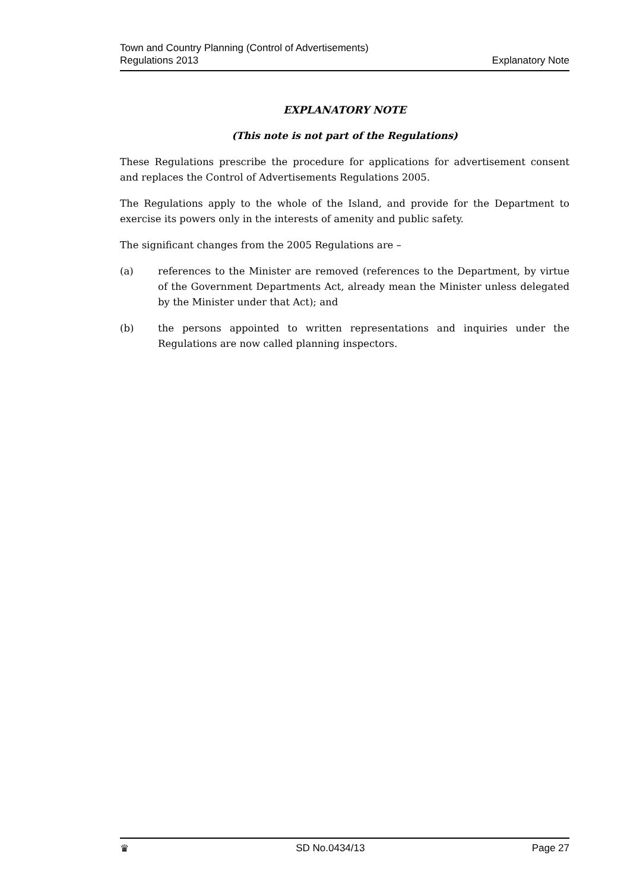Town and Country Planning (Control of Advertisements)
Regulations 2013
Explanatory Note
EXPLANATORY NOTE
(This note is not part of the Regulations)
These Regulations prescribe the procedure for applications for advertisement consent and replaces the Control of Advertisements Regulations 2005.
The Regulations apply to the whole of the Island, and provide for the Department to exercise its powers only in the interests of amenity and public safety.
The significant changes from the 2005 Regulations are –
(a) references to the Minister are removed (references to the Department, by virtue of the Government Departments Act, already mean the Minister unless delegated by the Minister under that Act); and
(b) the persons appointed to written representations and inquiries under the Regulations are now called planning inspectors.
♛ SD No.0434/13 Page 27